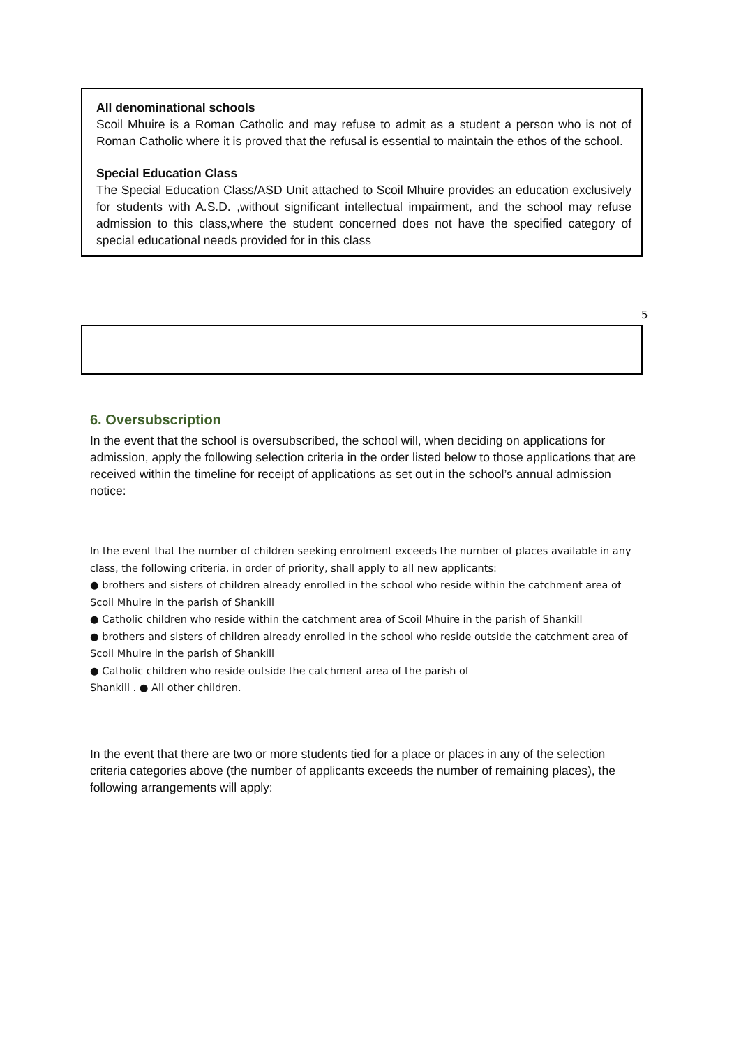All denominational schools
Scoil Mhuire is a Roman Catholic and may refuse to admit as a student a person who is not of Roman Catholic where it is proved that the refusal is essential to maintain the ethos of the school.
Special Education Class
The Special Education Class/ASD Unit attached to Scoil Mhuire provides an education exclusively for students with A.S.D. ,without significant intellectual impairment, and the school may refuse admission to this class,where the student concerned does not have the specified category of special educational needs provided for in this class
5
6. Oversubscription
In the event that the school is oversubscribed, the school will, when deciding on applications for admission, apply the following selection criteria in the order listed below to those applications that are received within the timeline for receipt of applications as set out in the school’s annual admission notice:
In the event that the number of children seeking enrolment exceeds the number of places available in any class, the following criteria, in order of priority, shall apply to all new applicants:
● brothers and sisters of children already enrolled in the school who reside within the catchment area of Scoil Mhuire in the parish of Shankill
● Catholic children who reside within the catchment area of Scoil Mhuire in the parish of Shankill
● brothers and sisters of children already enrolled in the school who reside outside the catchment area of Scoil Mhuire in the parish of Shankill
● Catholic children who reside outside the catchment area of the parish of
Shankill . ● All other children.
In the event that there are two or more students tied for a place or places in any of the selection criteria categories above (the number of applicants exceeds the number of remaining places), the following arrangements will apply: